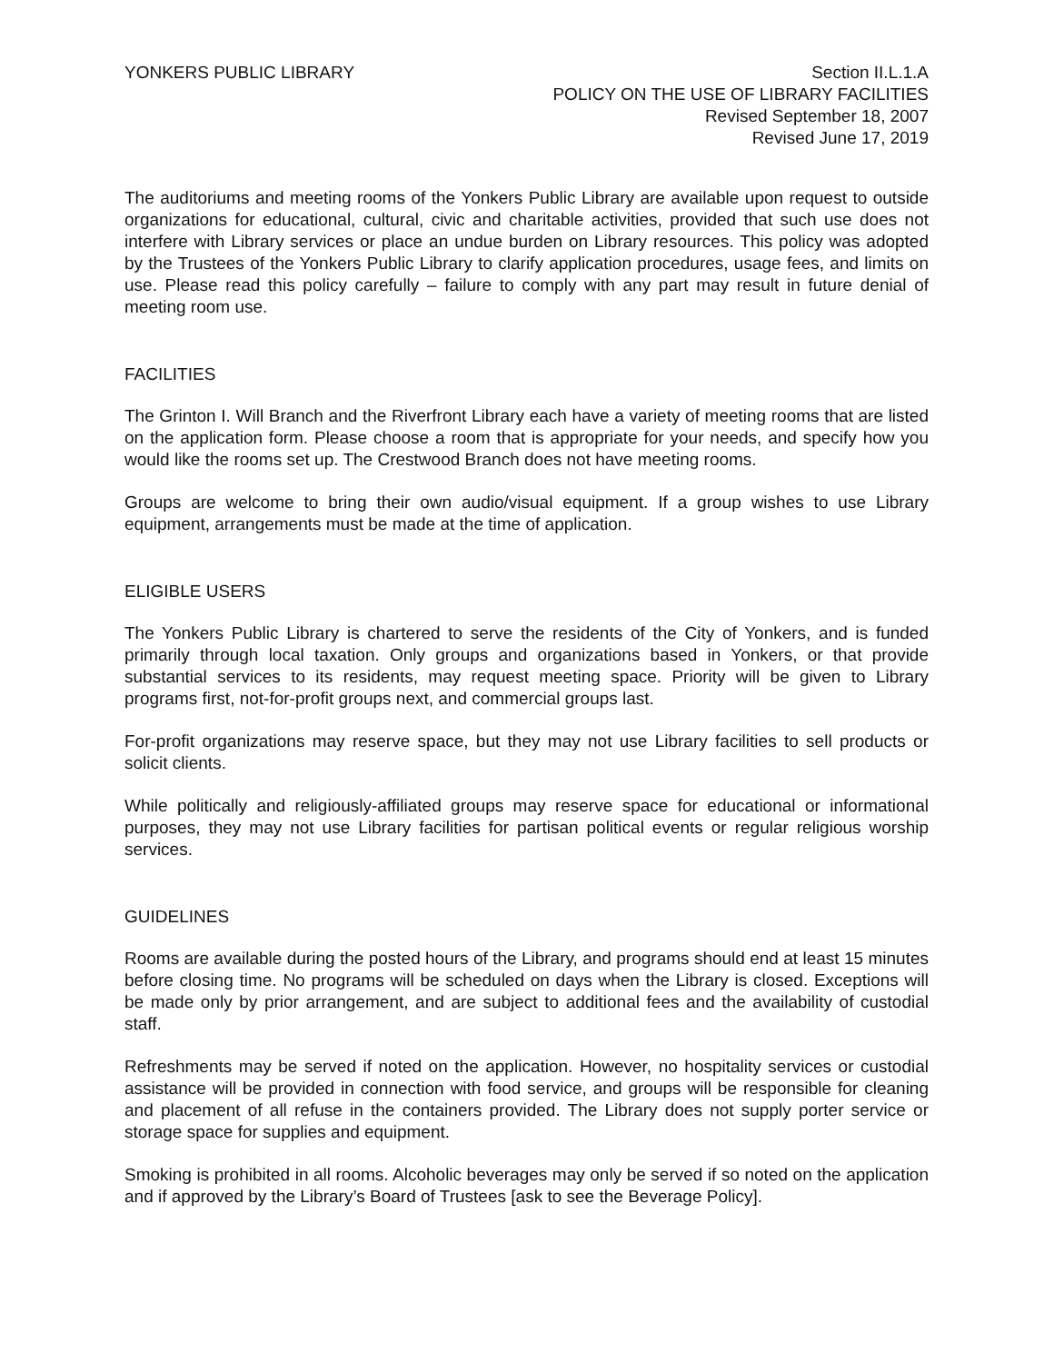YONKERS PUBLIC LIBRARY Section II.L.1.A
POLICY ON THE USE OF LIBRARY FACILITIES
Revised September 18, 2007
Revised June 17, 2019
The auditoriums and meeting rooms of the Yonkers Public Library are available upon request to outside organizations for educational, cultural, civic and charitable activities, provided that such use does not interfere with Library services or place an undue burden on Library resources. This policy was adopted by the Trustees of the Yonkers Public Library to clarify application procedures, usage fees, and limits on use. Please read this policy carefully – failure to comply with any part may result in future denial of meeting room use.
FACILITIES
The Grinton I. Will Branch and the Riverfront Library each have a variety of meeting rooms that are listed on the application form. Please choose a room that is appropriate for your needs, and specify how you would like the rooms set up. The Crestwood Branch does not have meeting rooms.
Groups are welcome to bring their own audio/visual equipment. If a group wishes to use Library equipment, arrangements must be made at the time of application.
ELIGIBLE USERS
The Yonkers Public Library is chartered to serve the residents of the City of Yonkers, and is funded primarily through local taxation. Only groups and organizations based in Yonkers, or that provide substantial services to its residents, may request meeting space. Priority will be given to Library programs first, not-for-profit groups next, and commercial groups last.
For-profit organizations may reserve space, but they may not use Library facilities to sell products or solicit clients.
While politically and religiously-affiliated groups may reserve space for educational or informational purposes, they may not use Library facilities for partisan political events or regular religious worship services.
GUIDELINES
Rooms are available during the posted hours of the Library, and programs should end at least 15 minutes before closing time. No programs will be scheduled on days when the Library is closed. Exceptions will be made only by prior arrangement, and are subject to additional fees and the availability of custodial staff.
Refreshments may be served if noted on the application. However, no hospitality services or custodial assistance will be provided in connection with food service, and groups will be responsible for cleaning and placement of all refuse in the containers provided. The Library does not supply porter service or storage space for supplies and equipment.
Smoking is prohibited in all rooms. Alcoholic beverages may only be served if so noted on the application and if approved by the Library’s Board of Trustees [ask to see the Beverage Policy].